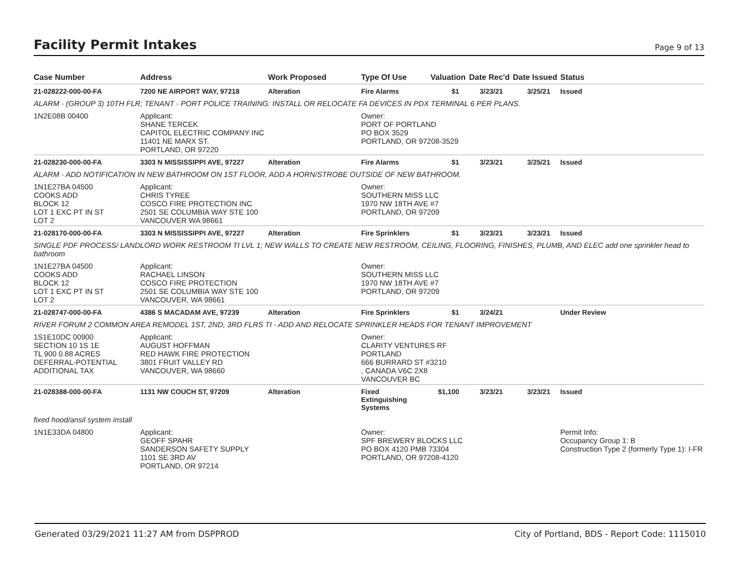Facility Permit Intakes
Page 9 of 13
| Case Number | Address | Work Proposed | Type Of Use | Valuation | Date Rec'd | Date Issued | Status |
| --- | --- | --- | --- | --- | --- | --- | --- |
| 21-028222-000-00-FA | 7200 NE AIRPORT WAY, 97218 | Alteration | Fire Alarms | $1 | 3/23/21 | 3/25/21 | Issued |
| ALARM - (GROUP 3) 10TH FLR; TENANT - PORT POLICE TRAINING: INSTALL OR RELOCATE FA DEVICES IN PDX TERMINAL 6 PER PLANS. | | | | | | | |
| 1N2E08B 00400 | Applicant: SHANE TERCEK CAPITOL ELECTRIC COMPANY INC 11401 NE MARX ST. PORTLAND, OR 97220 | | Owner: PORT OF PORTLAND PO BOX 3529 PORTLAND, OR 97208-3529 | | | | |
| 21-028230-000-00-FA | 3303 N MISSISSIPPI AVE, 97227 | Alteration | Fire Alarms | $1 | 3/23/21 | 3/25/21 | Issued |
| ALARM - ADD NOTIFICATION IN NEW BATHROOM ON 1ST FLOOR, ADD A HORN/STROBE OUTSIDE OF NEW BATHROOM. | | | | | | | |
| 1N1E27BA 04500 COOKS ADD BLOCK 12 LOT 1 EXC PT IN ST LOT 2 | Applicant: CHRIS TYREE COSCO FIRE PROTECTION INC 2501 SE COLUMBIA WAY STE 100 VANCOUVER WA 98661 | | Owner: SOUTHERN MISS LLC 1970 NW 18TH AVE #7 PORTLAND, OR 97209 | | | | |
| 21-028170-000-00-FA | 3303 N MISSISSIPPI AVE, 97227 | Alteration | Fire Sprinklers | $1 | 3/23/21 | 3/23/21 | Issued |
| SINGLE PDF PROCESS/ LANDLORD WORK RESTROOM TI LVL 1; NEW WALLS TO CREATE NEW RESTROOM, CEILING, FLOORING, FINISHES, PLUMB, AND ELEC add one sprinkler head to bathroom | | | | | | | |
| 1N1E27BA 04500 COOKS ADD BLOCK 12 LOT 1 EXC PT IN ST LOT 2 | Applicant: RACHAEL LINSON COSCO FIRE PROTECTION 2501 SE COLUMBIA WAY STE 100 VANCOUVER, WA 98661 | | Owner: SOUTHERN MISS LLC 1970 NW 18TH AVE #7 PORTLAND, OR 97209 | | | | |
| 21-028747-000-00-FA | 4386 S MACADAM AVE, 97239 | Alteration | Fire Sprinklers | $1 | 3/24/21 | | Under Review |
| RIVER FORUM 2 COMMON AREA REMODEL 1ST, 2ND, 3RD FLRS TI - ADD AND RELOCATE SPRINKLER HEADS FOR TENANT IMPROVEMENT | | | | | | | |
| 1S1E10DC 00900 SECTION 10 1S 1E TL 900 0.88 ACRES DEFERRAL-POTENTIAL ADDITIONAL TAX | Applicant: AUGUST HOFFMAN RED HAWK FIRE PROTECTION 3801 FRUIT VALLEY RD VANCOUVER, WA 98660 | | Owner: CLARITY VENTURES RF PORTLAND 666 BURRARD ST #3210 , CANADA V6C 2X8 VANCOUVER BC | | | | |
| 21-028388-000-00-FA | 1131 NW COUCH ST, 97209 | Alteration | Fixed Extinguishing Systems | $1,100 | 3/23/21 | 3/23/21 | Issued |
| fixed hood/ansil system install | | | | | | | |
| 1N1E33DA 04800 | Applicant: GEOFF SPAHR SANDERSON SAFETY SUPPLY 1101 SE 3RD AV PORTLAND, OR 97214 | | Owner: SPF BREWERY BLOCKS LLC PO BOX 4120 PMB 73304 PORTLAND, OR 97208-4120 | | | | Permit Info: Occupancy Group 1: B Construction Type 2 (formerly Type 1): I-FR |
Generated 03/29/2021 11:27 AM from DSPPROD City of Portland, BDS - Report Code: 1115010